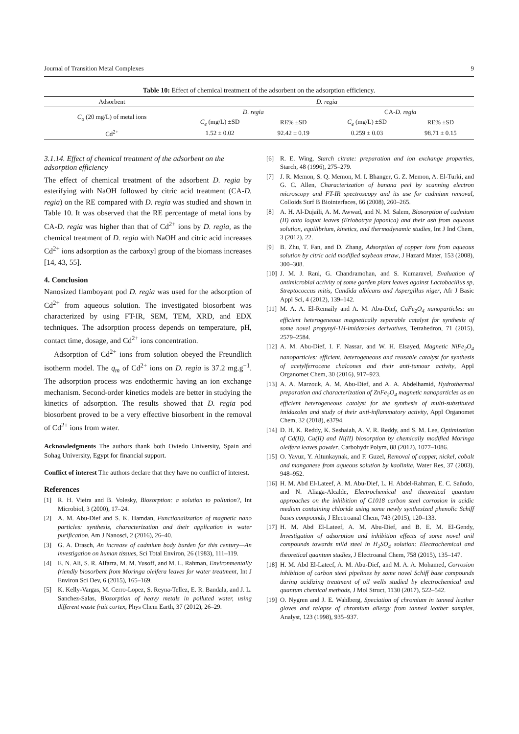Journal of Transition Metal Complexes 9
Table 10: Effect of chemical treatment of the adsorbent on the adsorption efficiency.
| Adsorbent | D. regia | | | |
| C<sub>o</sub> (20 mg/L) of metal ions | D. regia | | CA- D. regia | |
| | C<sub>e</sub> (mg/L) ±SD | RE% ±SD | C<sub>e</sub> (mg/L) ±SD | RE% ±SD |
| Cd<sup>2+</sup> | 1.52 ± 0.02 | 92.42 ± 0.19 | 0.259 ± 0.03 | 98.71 ± 0.15 |
3.1.14. Effect of chemical treatment of the adsorbent on the adsorption efficiency
The effect of chemical treatment of the adsorbent D. regia by esterifying with NaOH followed by citric acid treatment (CA-D. regia) on the RE compared with D. regia was studied and shown in Table 10. It was observed that the RE percentage of metal ions by CA-D. regia was higher than that of Cd<sup>2+</sup> ions by D. regia, as the chemical treatment of D. regia with NaOH and citric acid increases Cd<sup>2+</sup> ions adsorption as the carboxyl group of the biomass increases [14, 43, 55].
4. Conclusion
Nanosized flamboyant pod D. regia was used for the adsorption of Cd<sup>2+</sup> from aqueous solution. The investigated biosorbent was characterized by using FT-IR, SEM, TEM, XRD, and EDX techniques. The adsorption process depends on temperature, pH, contact time, dosage, and Cd<sup>2+</sup> ions concentration.
Adsorption of Cd<sup>2+</sup> ions from solution obeyed the Freundlich isotherm model. The q<sub>m</sub> of Cd<sup>2+</sup> ions on D. regia is 37.2 mg.g<sup>−1</sup>. The adsorption process was endothermic having an ion exchange mechanism. Second-order kinetics models are better in studying the kinetics of adsorption. The results showed that D. regia pod biosorbent proved to be a very effective biosorbent in the removal of Cd<sup>2+</sup> ions from water.
Acknowledgments The authors thank both Oviedo University, Spain and Sohag University, Egypt for financial support.
Conflict of interest The authors declare that they have no conflict of interest.
References
[1] R. H. Vieira and B. Volesky, Biosorption: a solution to pollution?, Int Microbiol, 3 (2000), 17–24.
[2] A. M. Abu-Dief and S. K. Hamdan, Functionalization of magnetic nano particles: synthesis, characterization and their application in water purification, Am J Nanosci, 2 (2016), 26–40.
[3] G. A. Drasch, An increase of cadmium body burden for this century—An investigation on human tissues, Sci Total Environ, 26 (1983), 111–119.
[4] E. N. Ali, S. R. Alfarra, M. M. Yusoff, and M. L. Rahman, Environmentally friendly biosorbent from Moringa oleifera leaves for water treatment, Int J Environ Sci Dev, 6 (2015), 165–169.
[5] K. Kelly-Vargas, M. Cerro-Lopez, S. Reyna-Tellez, E. R. Bandala, and J. L. Sanchez-Salas, Biosorption of heavy metals in polluted water, using different waste fruit cortex, Phys Chem Earth, 37 (2012), 26–29.
[6] R. E. Wing, Starch citrate: preparation and ion exchange properties, Starch, 48 (1996), 275–279.
[7] J. R. Memon, S. Q. Memon, M. I. Bhanger, G. Z. Memon, A. El-Turki, and G. C. Allen, Characterization of banana peel by scanning electron microscopy and FT-IR spectroscopy and its use for cadmium removal, Colloids Surf B Biointerfaces, 66 (2008), 260–265.
[8] A. H. Al-Dujaili, A. M. Awwad, and N. M. Salem, Biosorption of cadmium (II) onto loquat leaves (Eriobotrya japonica) and their ash from aqueous solution, equilibrium, kinetics, and thermodynamic studies, Int J Ind Chem, 3 (2012), 22.
[9] B. Zhu, T. Fan, and D. Zhang, Adsorption of copper ions from aqueous solution by citric acid modified soybean straw, J Hazard Mater, 153 (2008), 300–308.
[10] J. M. J. Rani, G. Chandramohan, and S. Kumaravel, Evaluation of antimicrobial activity of some garden plant leaves against Lactobacillus sp, Streptococcus mitis, Candida albicans and Aspergillus niger, Afr J Basic Appl Sci, 4 (2012), 139–142.
[11] M. A. A. El-Remaily and A. M. Abu-Dief, CuFe<sub>2</sub>O<sub>4</sub> nanoparticles: an efficient heterogeneous magnetically separable catalyst for synthesis of some novel propynyl-1H-imidazoles derivatives, Tetrahedron, 71 (2015), 2579–2584.
[12] A. M. Abu-Dief, I. F. Nassar, and W. H. Elsayed, Magnetic NiFe<sub>2</sub>O<sub>4</sub> nanoparticles: efficient, heterogeneous and reusable catalyst for synthesis of acetylferrocene chalcones and their anti-tumour activity, Appl Organomet Chem, 30 (2016), 917–923.
[13] A. A. Marzouk, A. M. Abu-Dief, and A. A. Abdelhamid, Hydrothermal preparation and characterization of ZnFe<sub>2</sub>O<sub>4</sub> magnetic nanoparticles as an efficient heterogeneous catalyst for the synthesis of multi-substituted imidazoles and study of their anti-inflammatory activity, Appl Organomet Chem, 32 (2018), e3794.
[14] D. H. K. Reddy, K. Seshaiah, A. V. R. Reddy, and S. M. Lee, Optimization of Cd(II), Cu(II) and Ni(II) biosorption by chemically modified Moringa oleifera leaves powder, Carbohydr Polym, 88 (2012), 1077–1086.
[15] O. Yavuz, Y. Altunkaynak, and F. Guzel, Removal of copper, nickel, cobalt and manganese from aqueous solution by kaolinite, Water Res, 37 (2003), 948–952.
[16] H. M. Abd El-Lateef, A. M. Abu-Dief, L. H. Abdel-Rahman, E. C. Sañudo, and N. Aliaga-Alcalde, Electrochemical and theoretical quantum approaches on the inhibition of C1018 carbon steel corrosion in acidic medium containing chloride using some newly synthesized phenolic Schiff bases compounds, J Electroanal Chem, 743 (2015), 120–133.
[17] H. M. Abd El-Lateef, A. M. Abu-Dief, and B. E. M. El-Gendy, Investigation of adsorption and inhibition effects of some novel anil compounds towards mild steel in H<sub>2</sub>SO<sub>4</sub> solution: Electrochemical and theoretical quantum studies, J Electroanal Chem, 758 (2015), 135–147.
[18] H. M. Abd El-Lateef, A. M. Abu-Dief, and M. A. A. Mohamed, Corrosion inhibition of carbon steel pipelines by some novel Schiff base compounds during acidizing treatment of oil wells studied by electrochemical and quantum chemical methods, J Mol Struct, 1130 (2017), 522–542.
[19] O. Nygren and J. E. Wahlberg, Speciation of chromium in tanned leather gloves and relapse of chromium allergy from tanned leather samples, Analyst, 123 (1998), 935–937.